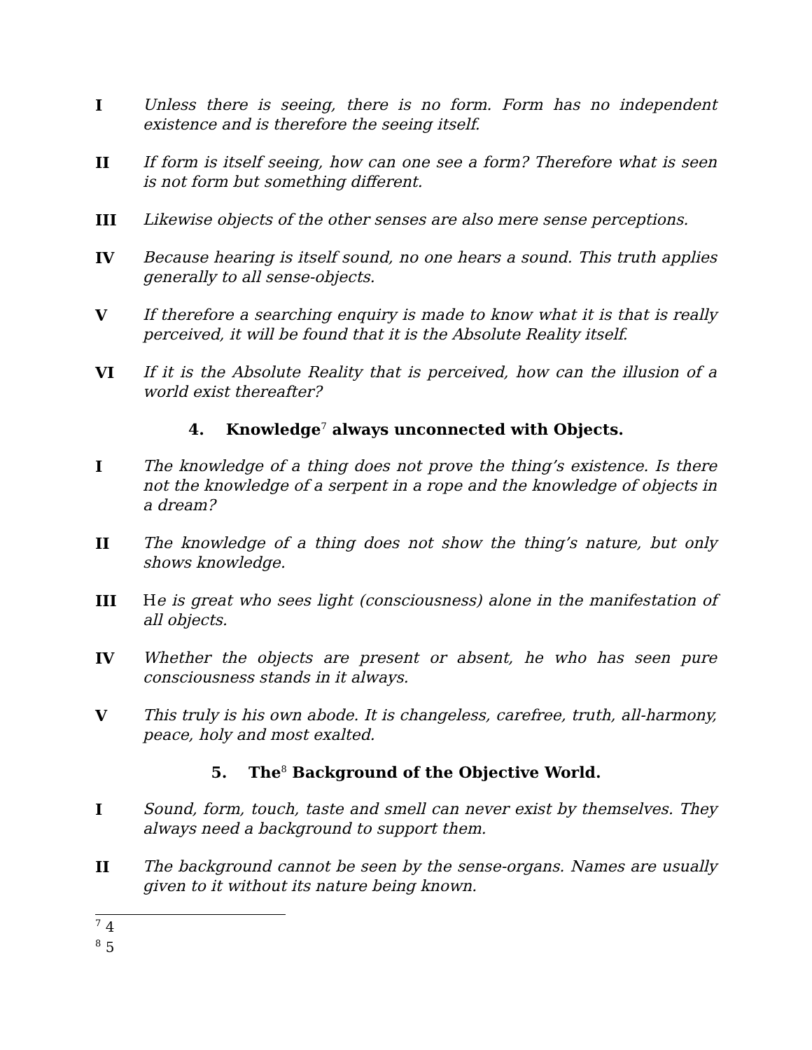I Unless there is seeing, there is no form. Form has no independent existence and is therefore the seeing itself.
II If form is itself seeing, how can one see a form? Therefore what is seen is not form but something different.
III Likewise objects of the other senses are also mere sense perceptions.
IV Because hearing is itself sound, no one hears a sound. This truth applies generally to all sense-objects.
V If therefore a searching enquiry is made to know what it is that is really perceived, it will be found that it is the Absolute Reality itself.
VI If it is the Absolute Reality that is perceived, how can the illusion of a world exist thereafter?
4. Knowledge<sup>7</sup> always unconnected with Objects.
I The knowledge of a thing does not prove the thing’s existence. Is there not the knowledge of a serpent in a rope and the knowledge of objects in a dream?
II The knowledge of a thing does not show the thing’s nature, but only shows knowledge.
III He is great who sees light (consciousness) alone in the manifestation of all objects.
IV Whether the objects are present or absent, he who has seen pure consciousness stands in it always.
V This truly is his own abode. It is changeless, carefree, truth, all-harmony, peace, holy and most exalted.
5. The<sup>8</sup> Background of the Objective World.
I Sound, form, touch, taste and smell can never exist by themselves. They always need a background to support them.
II The background cannot be seen by the sense-organs. Names are usually given to it without its nature being known.
<sup>7</sup> 4
<sup>8</sup> 5